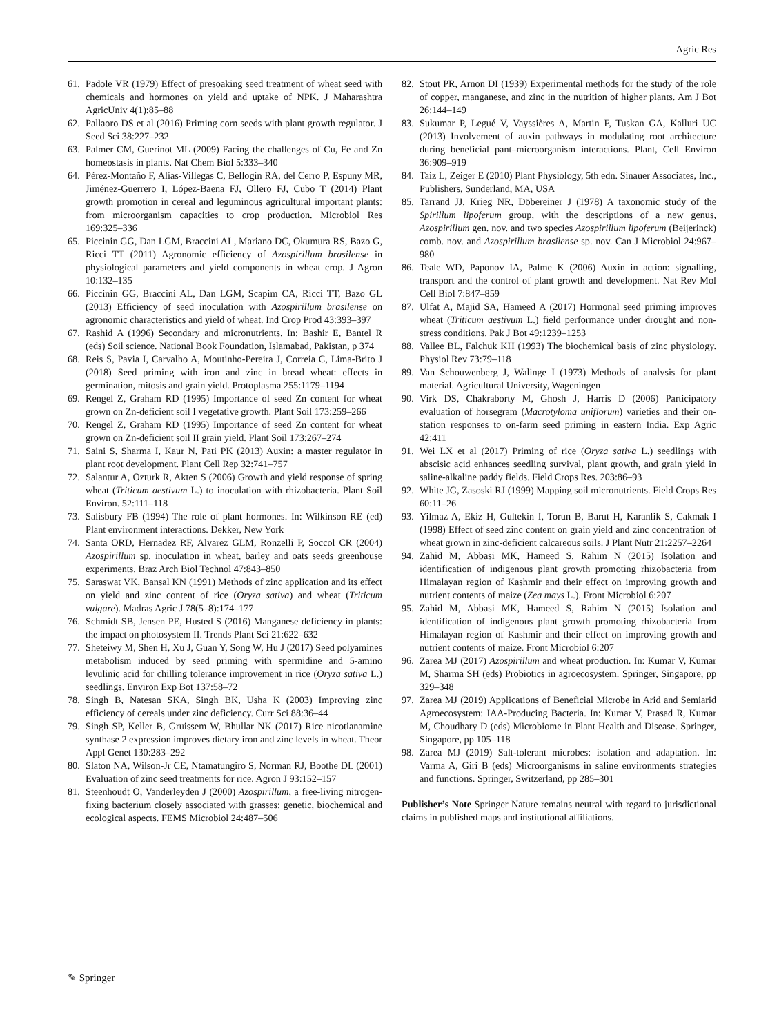Agric Res
61. Padole VR (1979) Effect of presoaking seed treatment of wheat seed with chemicals and hormones on yield and uptake of NPK. J Maharashtra AgricUniv 4(1):85–88
62. Pallaoro DS et al (2016) Priming corn seeds with plant growth regulator. J Seed Sci 38:227–232
63. Palmer CM, Guerinot ML (2009) Facing the challenges of Cu, Fe and Zn homeostasis in plants. Nat Chem Biol 5:333–340
64. Pérez-Montaño F, Alías-Villegas C, Bellogín RA, del Cerro P, Espuny MR, Jiménez-Guerrero I, López-Baena FJ, Ollero FJ, Cubo T (2014) Plant growth promotion in cereal and leguminous agricultural important plants: from microorganism capacities to crop production. Microbiol Res 169:325–336
65. Piccinin GG, Dan LGM, Braccini AL, Mariano DC, Okumura RS, Bazo G, Ricci TT (2011) Agronomic efficiency of Azospirillum brasilense in physiological parameters and yield components in wheat crop. J Agron 10:132–135
66. Piccinin GG, Braccini AL, Dan LGM, Scapim CA, Ricci TT, Bazo GL (2013) Efficiency of seed inoculation with Azospirillum brasilense on agronomic characteristics and yield of wheat. Ind Crop Prod 43:393–397
67. Rashid A (1996) Secondary and micronutrients. In: Bashir E, Bantel R (eds) Soil science. National Book Foundation, Islamabad, Pakistan, p 374
68. Reis S, Pavia I, Carvalho A, Moutinho-Pereira J, Correia C, Lima-Brito J (2018) Seed priming with iron and zinc in bread wheat: effects in germination, mitosis and grain yield. Protoplasma 255:1179–1194
69. Rengel Z, Graham RD (1995) Importance of seed Zn content for wheat grown on Zn-deficient soil I vegetative growth. Plant Soil 173:259–266
70. Rengel Z, Graham RD (1995) Importance of seed Zn content for wheat grown on Zn-deficient soil II grain yield. Plant Soil 173:267–274
71. Saini S, Sharma I, Kaur N, Pati PK (2013) Auxin: a master regulator in plant root development. Plant Cell Rep 32:741–757
72. Salantur A, Ozturk R, Akten S (2006) Growth and yield response of spring wheat (Triticum aestivum L.) to inoculation with rhizobacteria. Plant Soil Environ. 52:111–118
73. Salisbury FB (1994) The role of plant hormones. In: Wilkinson RE (ed) Plant environment interactions. Dekker, New York
74. Santa ORD, Hernadez RF, Alvarez GLM, Ronzelli P, Soccol CR (2004) Azospirillum sp. inoculation in wheat, barley and oats seeds greenhouse experiments. Braz Arch Biol Technol 47:843–850
75. Saraswat VK, Bansal KN (1991) Methods of zinc application and its effect on yield and zinc content of rice (Oryza sativa) and wheat (Triticum vulgare). Madras Agric J 78(5–8):174–177
76. Schmidt SB, Jensen PE, Husted S (2016) Manganese deficiency in plants: the impact on photosystem II. Trends Plant Sci 21:622–632
77. Sheteiwy M, Shen H, Xu J, Guan Y, Song W, Hu J (2017) Seed polyamines metabolism induced by seed priming with spermidine and 5-amino levulinic acid for chilling tolerance improvement in rice (Oryza sativa L.) seedlings. Environ Exp Bot 137:58–72
78. Singh B, Natesan SKA, Singh BK, Usha K (2003) Improving zinc efficiency of cereals under zinc deficiency. Curr Sci 88:36–44
79. Singh SP, Keller B, Gruissem W, Bhullar NK (2017) Rice nicotianamine synthase 2 expression improves dietary iron and zinc levels in wheat. Theor Appl Genet 130:283–292
80. Slaton NA, Wilson-Jr CE, Ntamatungiro S, Norman RJ, Boothe DL (2001) Evaluation of zinc seed treatments for rice. Agron J 93:152–157
81. Steenhoudt O, Vanderleyden J (2000) Azospirillum, a free-living nitrogen-fixing bacterium closely associated with grasses: genetic, biochemical and ecological aspects. FEMS Microbiol 24:487–506
82. Stout PR, Arnon DI (1939) Experimental methods for the study of the role of copper, manganese, and zinc in the nutrition of higher plants. Am J Bot 26:144–149
83. Sukumar P, Legué V, Vayssières A, Martin F, Tuskan GA, Kalluri UC (2013) Involvement of auxin pathways in modulating root architecture during beneficial pant–microorganism interactions. Plant, Cell Environ 36:909–919
84. Taiz L, Zeiger E (2010) Plant Physiology, 5th edn. Sinauer Associates, Inc., Publishers, Sunderland, MA, USA
85. Tarrand JJ, Krieg NR, Döbereiner J (1978) A taxonomic study of the Spirillum lipoferum group, with the descriptions of a new genus, Azospirillum gen. nov. and two species Azospirillum lipoferum (Beijerinck) comb. nov. and Azospirillum brasilense sp. nov. Can J Microbiol 24:967–980
86. Teale WD, Paponov IA, Palme K (2006) Auxin in action: signalling, transport and the control of plant growth and development. Nat Rev Mol Cell Biol 7:847–859
87. Ulfat A, Majid SA, Hameed A (2017) Hormonal seed priming improves wheat (Triticum aestivum L.) field performance under drought and non-stress conditions. Pak J Bot 49:1239–1253
88. Vallee BL, Falchuk KH (1993) The biochemical basis of zinc physiology. Physiol Rev 73:79–118
89. Van Schouwenberg J, Walinge I (1973) Methods of analysis for plant material. Agricultural University, Wageningen
90. Virk DS, Chakraborty M, Ghosh J, Harris D (2006) Participatory evaluation of horsegram (Macrotyloma uniflorum) varieties and their on-station responses to on-farm seed priming in eastern India. Exp Agric 42:411
91. Wei LX et al (2017) Priming of rice (Oryza sativa L.) seedlings with abscisic acid enhances seedling survival, plant growth, and grain yield in saline-alkaline paddy fields. Field Crops Res. 203:86–93
92. White JG, Zasoski RJ (1999) Mapping soil micronutrients. Field Crops Res 60:11–26
93. Yilmaz A, Ekiz H, Gultekin I, Torun B, Barut H, Karanlik S, Cakmak I (1998) Effect of seed zinc content on grain yield and zinc concentration of wheat grown in zinc-deficient calcareous soils. J Plant Nutr 21:2257–2264
94. Zahid M, Abbasi MK, Hameed S, Rahim N (2015) Isolation and identification of indigenous plant growth promoting rhizobacteria from Himalayan region of Kashmir and their effect on improving growth and nutrient contents of maize (Zea mays L.). Front Microbiol 6:207
95. Zahid M, Abbasi MK, Hameed S, Rahim N (2015) Isolation and identification of indigenous plant growth promoting rhizobacteria from Himalayan region of Kashmir and their effect on improving growth and nutrient contents of maize. Front Microbiol 6:207
96. Zarea MJ (2017) Azospirillum and wheat production. In: Kumar V, Kumar M, Sharma SH (eds) Probiotics in agroecosystem. Springer, Singapore, pp 329–348
97. Zarea MJ (2019) Applications of Beneficial Microbe in Arid and Semiarid Agroecosystem: IAA-Producing Bacteria. In: Kumar V, Prasad R, Kumar M, Choudhary D (eds) Microbiome in Plant Health and Disease. Springer, Singapore, pp 105–118
98. Zarea MJ (2019) Salt-tolerant microbes: isolation and adaptation. In: Varma A, Giri B (eds) Microorganisms in saline environments strategies and functions. Springer, Switzerland, pp 285–301
Publisher’s Note Springer Nature remains neutral with regard to jurisdictional claims in published maps and institutional affiliations.
✎ Springer